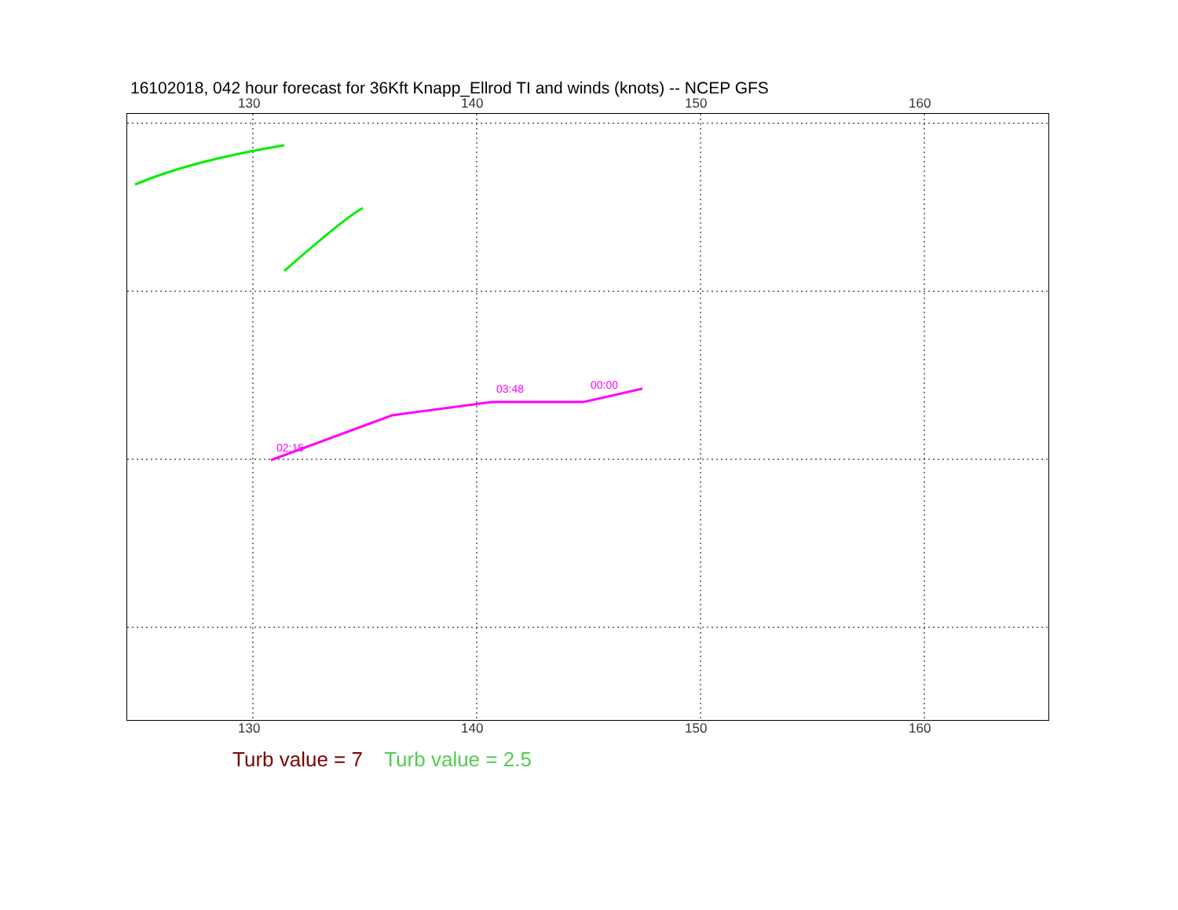16102018, 042 hour forecast for 36Kft Knapp_Ellrod TI and winds (knots) -- NCEP GFS
130 140 150 160
02:15
03:48
00:00
130 140 150 160
Turb value = 7 Turb value = 2.5